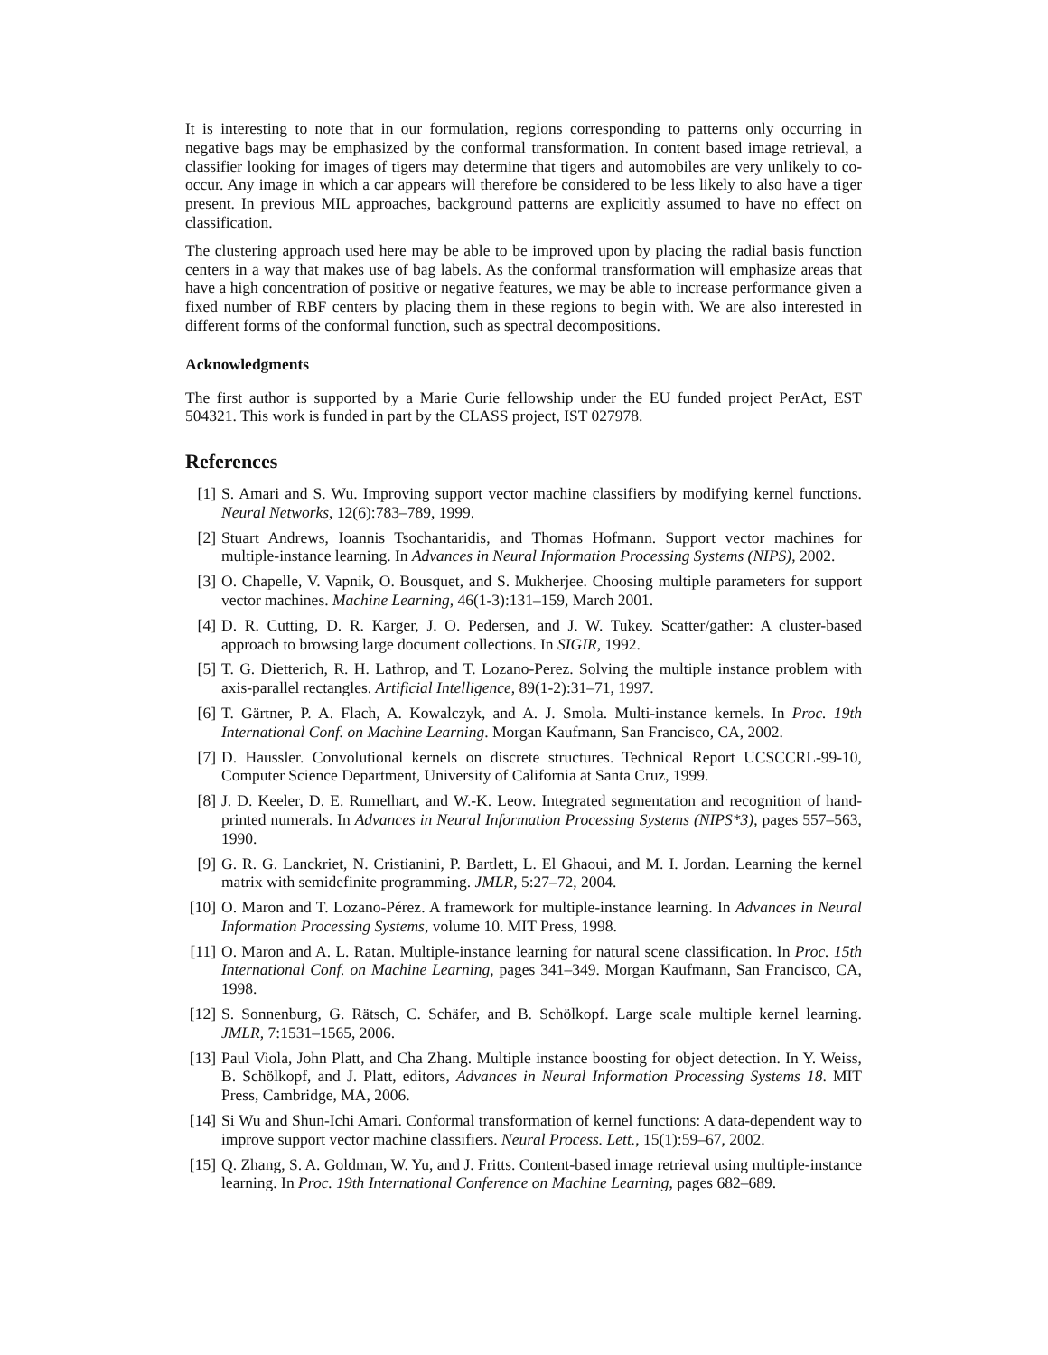It is interesting to note that in our formulation, regions corresponding to patterns only occurring in negative bags may be emphasized by the conformal transformation. In content based image retrieval, a classifier looking for images of tigers may determine that tigers and automobiles are very unlikely to co-occur. Any image in which a car appears will therefore be considered to be less likely to also have a tiger present. In previous MIL approaches, background patterns are explicitly assumed to have no effect on classification.
The clustering approach used here may be able to be improved upon by placing the radial basis function centers in a way that makes use of bag labels. As the conformal transformation will emphasize areas that have a high concentration of positive or negative features, we may be able to increase performance given a fixed number of RBF centers by placing them in these regions to begin with. We are also interested in different forms of the conformal function, such as spectral decompositions.
Acknowledgments
The first author is supported by a Marie Curie fellowship under the EU funded project PerAct, EST 504321. This work is funded in part by the CLASS project, IST 027978.
References
[1] S. Amari and S. Wu. Improving support vector machine classifiers by modifying kernel functions. Neural Networks, 12(6):783–789, 1999.
[2] Stuart Andrews, Ioannis Tsochantaridis, and Thomas Hofmann. Support vector machines for multiple-instance learning. In Advances in Neural Information Processing Systems (NIPS), 2002.
[3] O. Chapelle, V. Vapnik, O. Bousquet, and S. Mukherjee. Choosing multiple parameters for support vector machines. Machine Learning, 46(1-3):131–159, March 2001.
[4] D. R. Cutting, D. R. Karger, J. O. Pedersen, and J. W. Tukey. Scatter/gather: A cluster-based approach to browsing large document collections. In SIGIR, 1992.
[5] T. G. Dietterich, R. H. Lathrop, and T. Lozano-Perez. Solving the multiple instance problem with axis-parallel rectangles. Artificial Intelligence, 89(1-2):31–71, 1997.
[6] T. Gärtner, P. A. Flach, A. Kowalczyk, and A. J. Smola. Multi-instance kernels. In Proc. 19th International Conf. on Machine Learning. Morgan Kaufmann, San Francisco, CA, 2002.
[7] D. Haussler. Convolutional kernels on discrete structures. Technical Report UCSCCRL-99-10, Computer Science Department, University of California at Santa Cruz, 1999.
[8] J. D. Keeler, D. E. Rumelhart, and W.-K. Leow. Integrated segmentation and recognition of hand-printed numerals. In Advances in Neural Information Processing Systems (NIPS*3), pages 557–563, 1990.
[9] G. R. G. Lanckriet, N. Cristianini, P. Bartlett, L. El Ghaoui, and M. I. Jordan. Learning the kernel matrix with semidefinite programming. JMLR, 5:27–72, 2004.
[10] O. Maron and T. Lozano-Pérez. A framework for multiple-instance learning. In Advances in Neural Information Processing Systems, volume 10. MIT Press, 1998.
[11] O. Maron and A. L. Ratan. Multiple-instance learning for natural scene classification. In Proc. 15th International Conf. on Machine Learning, pages 341–349. Morgan Kaufmann, San Francisco, CA, 1998.
[12] S. Sonnenburg, G. Rätsch, C. Schäfer, and B. Schölkopf. Large scale multiple kernel learning. JMLR, 7:1531–1565, 2006.
[13] Paul Viola, John Platt, and Cha Zhang. Multiple instance boosting for object detection. In Y. Weiss, B. Schölkopf, and J. Platt, editors, Advances in Neural Information Processing Systems 18. MIT Press, Cambridge, MA, 2006.
[14] Si Wu and Shun-Ichi Amari. Conformal transformation of kernel functions: A data-dependent way to improve support vector machine classifiers. Neural Process. Lett., 15(1):59–67, 2002.
[15] Q. Zhang, S. A. Goldman, W. Yu, and J. Fritts. Content-based image retrieval using multiple-instance learning. In Proc. 19th International Conference on Machine Learning, pages 682–689.